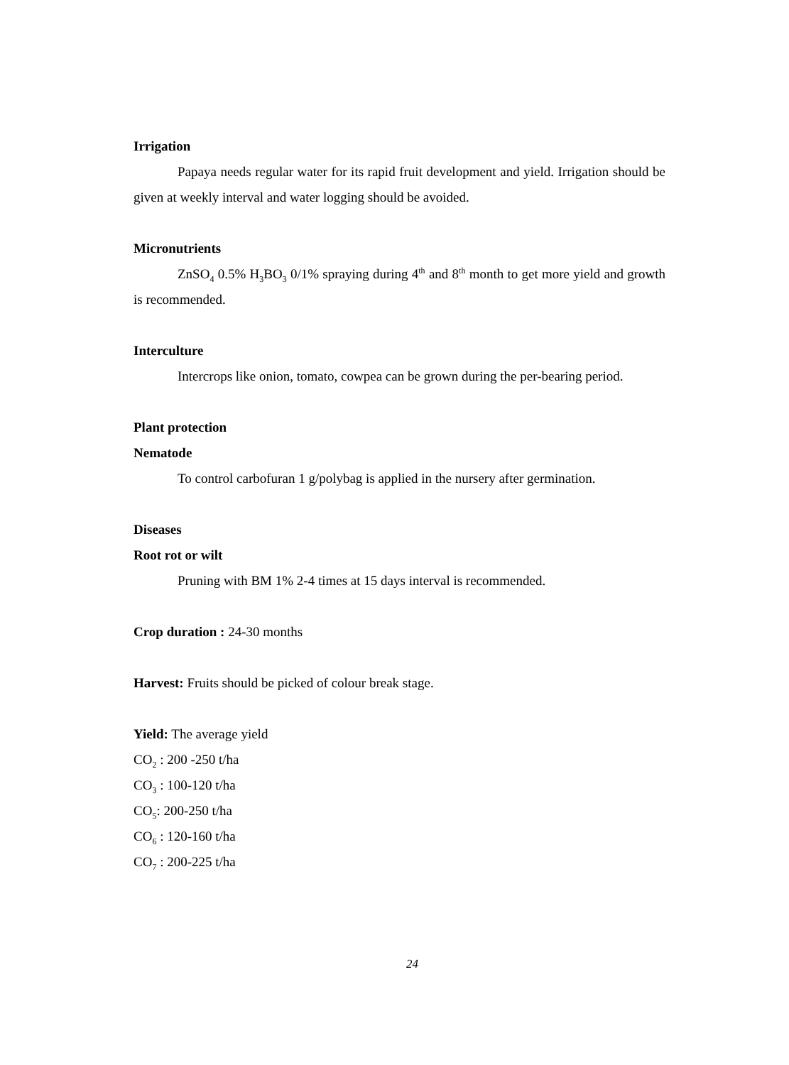Irrigation
Papaya needs regular water for its rapid fruit development and yield. Irrigation should be given at weekly interval and water logging should be avoided.
Micronutrients
ZnSO<sub>4</sub> 0.5% H<sub>3</sub>BO<sub>3</sub> 0/1% spraying during 4<sup>th</sup> and 8<sup>th</sup> month to get more yield and growth is recommended.
Interculture
Intercrops like onion, tomato, cowpea can be grown during the per-bearing period.
Plant protection
Nematode
To control carbofuran 1 g/polybag is applied in the nursery after germination.
Diseases
Root rot or wilt
Pruning with BM 1% 2-4 times at 15 days interval is recommended.
Crop duration : 24-30 months
Harvest: Fruits should be picked of colour break stage.
Yield: The average yield
CO<sub>2</sub> : 200 -250 t/ha
CO<sub>3</sub> : 100-120 t/ha
CO<sub>5</sub>: 200-250 t/ha
CO<sub>6</sub> : 120-160 t/ha
CO<sub>7</sub> : 200-225 t/ha
24